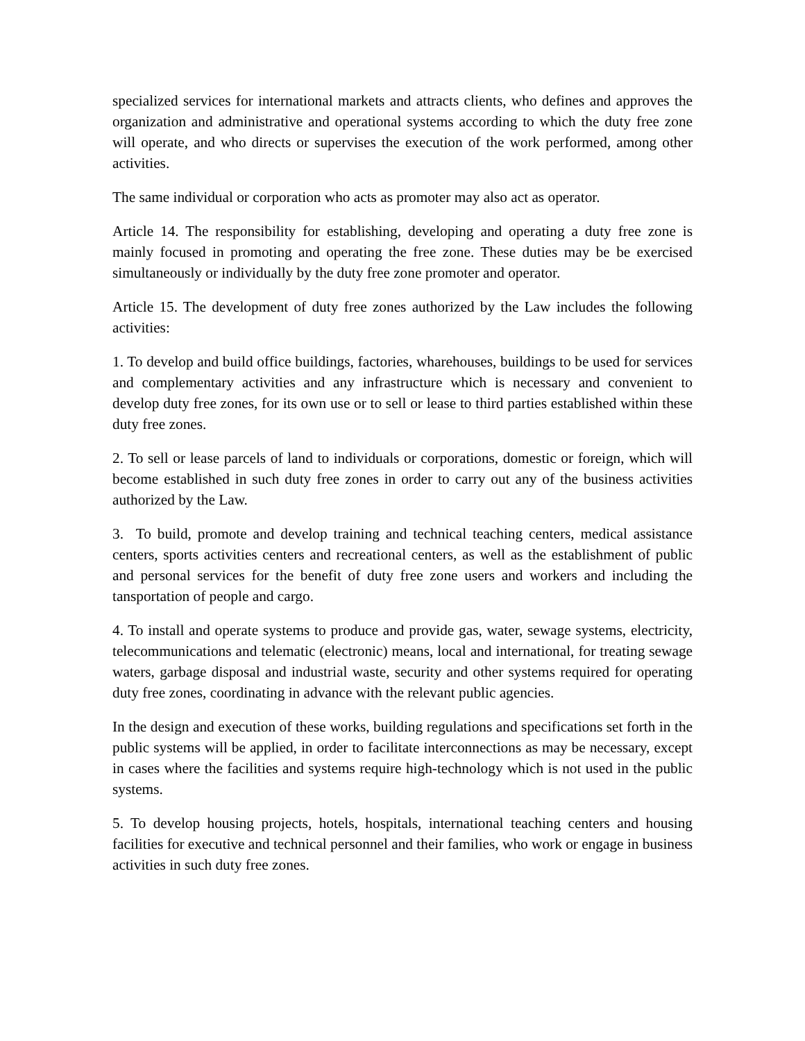specialized services for international markets and attracts clients, who defines and approves the organization and administrative and operational systems according to which the duty free zone will operate, and who directs or supervises the execution of the work performed, among other activities.
The same individual or corporation who acts as promoter may also act as operator.
Article 14. The responsibility for establishing, developing and operating a duty free zone is mainly focused in promoting and operating the free zone. These duties may be be exercised simultaneously or individually by the duty free zone promoter and operator.
Article 15. The development of duty free zones authorized by the Law includes the following activities:
1. To develop and build office buildings, factories, wharehouses, buildings to be used for services and complementary activities and any infrastructure which is necessary and convenient to develop duty free zones, for its own use or to sell or lease to third parties established within these duty free zones.
2. To sell or lease parcels of land to individuals or corporations, domestic or foreign, which will become established in such duty free zones in order to carry out any of the business activities authorized by the Law.
3. To build, promote and develop training and technical teaching centers, medical assistance centers, sports activities centers and recreational centers, as well as the establishment of public and personal services for the benefit of duty free zone users and workers and including the tansportation of people and cargo.
4. To install and operate systems to produce and provide gas, water, sewage systems, electricity, telecommunications and telematic (electronic) means, local and international, for treating sewage waters, garbage disposal and industrial waste, security and other systems required for operating duty free zones, coordinating in advance with the relevant public agencies.
In the design and execution of these works, building regulations and specifications set forth in the public systems will be applied, in order to facilitate interconnections as may be necessary, except in cases where the facilities and systems require high-technology which is not used in the public systems.
5. To develop housing projects, hotels, hospitals, international teaching centers and housing facilities for executive and technical personnel and their families, who work or engage in business activities in such duty free zones.